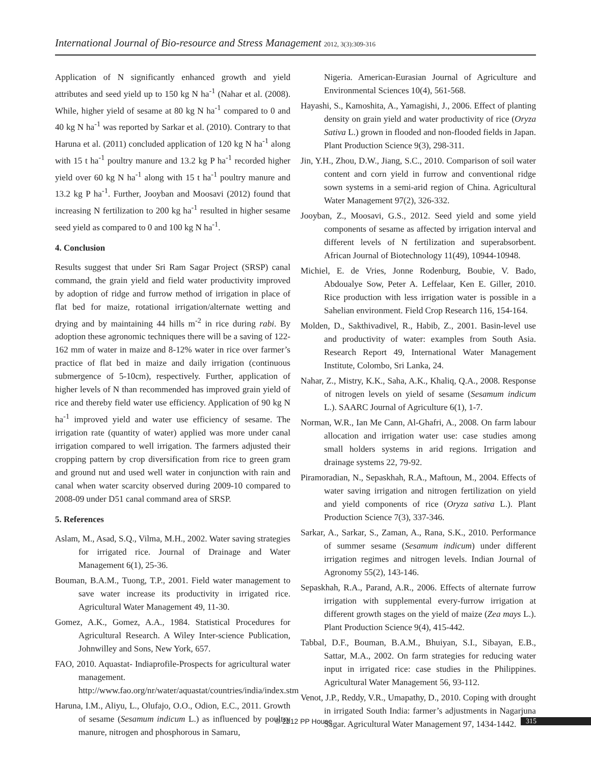International Journal of Bio-resource and Stress Management 2012, 3(3):309-316
Application of N significantly enhanced growth and yield attributes and seed yield up to 150 kg N ha<sup>-1</sup> (Nahar et al. (2008). While, higher yield of sesame at 80 kg N ha<sup>-1</sup> compared to 0 and 40 kg N ha<sup>-1</sup> was reported by Sarkar et al. (2010). Contrary to that Haruna et al. (2011) concluded application of 120 kg N ha<sup>-1</sup> along with 15 t ha<sup>-1</sup> poultry manure and 13.2 kg P ha<sup>-1</sup> recorded higher yield over 60 kg N ha<sup>-1</sup> along with 15 t ha<sup>-1</sup> poultry manure and 13.2 kg P ha<sup>-1</sup>. Further, Jooyban and Moosavi (2012) found that increasing N fertilization to 200 kg ha<sup>-1</sup> resulted in higher sesame seed yield as compared to 0 and 100 kg N ha<sup>-1</sup>.
4. Conclusion
Results suggest that under Sri Ram Sagar Project (SRSP) canal command, the grain yield and field water productivity improved by adoption of ridge and furrow method of irrigation in place of flat bed for maize, rotational irrigation/alternate wetting and drying and by maintaining 44 hills m<sup>-2</sup> in rice during rabi. By adoption these agronomic techniques there will be a saving of 122-162 mm of water in maize and 8-12% water in rice over farmer’s practice of flat bed in maize and daily irrigation (continuous submergence of 5-10cm), respectively. Further, application of higher levels of N than recommended has improved grain yield of rice and thereby field water use efficiency. Application of 90 kg N ha<sup>-1</sup> improved yield and water use efficiency of sesame. The irrigation rate (quantity of water) applied was more under canal irrigation compared to well irrigation. The farmers adjusted their cropping pattern by crop diversification from rice to green gram and ground nut and used well water in conjunction with rain and canal when water scarcity observed during 2009-10 compared to 2008-09 under D51 canal command area of SRSP.
5. References
Aslam, M., Asad, S.Q., Vilma, M.H., 2002. Water saving strategies for irrigated rice. Journal of Drainage and Water Management 6(1), 25-36.
Bouman, B.A.M., Tuong, T.P., 2001. Field water management to save water increase its productivity in irrigated rice. Agricultural Water Management 49, 11-30.
Gomez, A.K., Gomez, A.A., 1984. Statistical Procedures for Agricultural Research. A Wiley Inter-science Publication, Johnwilley and Sons, New York, 657.
FAO, 2010. Aquastat- Indiaprofile-Prospects for agricultural water management. http://www.fao.org/nr/water/aquastat/countries/india/index.stm
Haruna, I.M., Aliyu, L., Olufajo, O.O., Odion, E.C., 2011. Growth of sesame (Sesamum indicum L.) as influenced by poultry manure, nitrogen and phosphorous in Samaru,
Nigeria. American-Eurasian Journal of Agriculture and Environmental Sciences 10(4), 561-568.
Hayashi, S., Kamoshita, A., Yamagishi, J., 2006. Effect of planting density on grain yield and water productivity of rice (Oryza Sativa L.) grown in flooded and non-flooded fields in Japan. Plant Production Science 9(3), 298-311.
Jin, Y.H., Zhou, D.W., Jiang, S.C., 2010. Comparison of soil water content and corn yield in furrow and conventional ridge sown systems in a semi-arid region of China. Agricultural Water Management 97(2), 326-332.
Jooyban, Z., Moosavi, G.S., 2012. Seed yield and some yield components of sesame as affected by irrigation interval and different levels of N fertilization and superabsorbent. African Journal of Biotechnology 11(49), 10944-10948.
Michiel, E. de Vries, Jonne Rodenburg, Boubie, V. Bado, Abdoualye Sow, Peter A. Leffelaar, Ken E. Giller, 2010. Rice production with less irrigation water is possible in a Sahelian environment. Field Crop Research 116, 154-164.
Molden, D., Sakthivadivel, R., Habib, Z., 2001. Basin-level use and productivity of water: examples from South Asia. Research Report 49, International Water Management Institute, Colombo, Sri Lanka, 24.
Nahar, Z., Mistry, K.K., Saha, A.K., Khaliq, Q.A., 2008. Response of nitrogen levels on yield of sesame (Sesamum indicum L.). SAARC Journal of Agriculture 6(1), 1-7.
Norman, W.R., Ian Me Cann, Al-Ghafri, A., 2008. On farm labour allocation and irrigation water use: case studies among small holders systems in arid regions. Irrigation and drainage systems 22, 79-92.
Piramoradian, N., Sepaskhah, R.A., Maftoun, M., 2004. Effects of water saving irrigation and nitrogen fertilization on yield and yield components of rice (Oryza sativa L.). Plant Production Science 7(3), 337-346.
Sarkar, A., Sarkar, S., Zaman, A., Rana, S.K., 2010. Performance of summer sesame (Sesamum indicum) under different irrigation regimes and nitrogen levels. Indian Journal of Agronomy 55(2), 143-146.
Sepaskhah, R.A., Parand, A.R., 2006. Effects of alternate furrow irrigation with supplemental every-furrow irrigation at different growth stages on the yield of maize (Zea mays L.). Plant Production Science 9(4), 415-442.
Tabbal, D.F., Bouman, B.A.M., Bhuiyan, S.I., Sibayan, E.B., Sattar, M.A., 2002. On farm strategies for reducing water input in irrigated rice: case studies in the Philippines. Agricultural Water Management 56, 93-112.
Venot, J.P., Reddy, V.R., Umapathy, D., 2010. Coping with drought in irrigated South India: farmer’s adjustments in Nagarjuna Sagar. Agricultural Water Management 97, 1434-1442.
© 2012 PP House 315